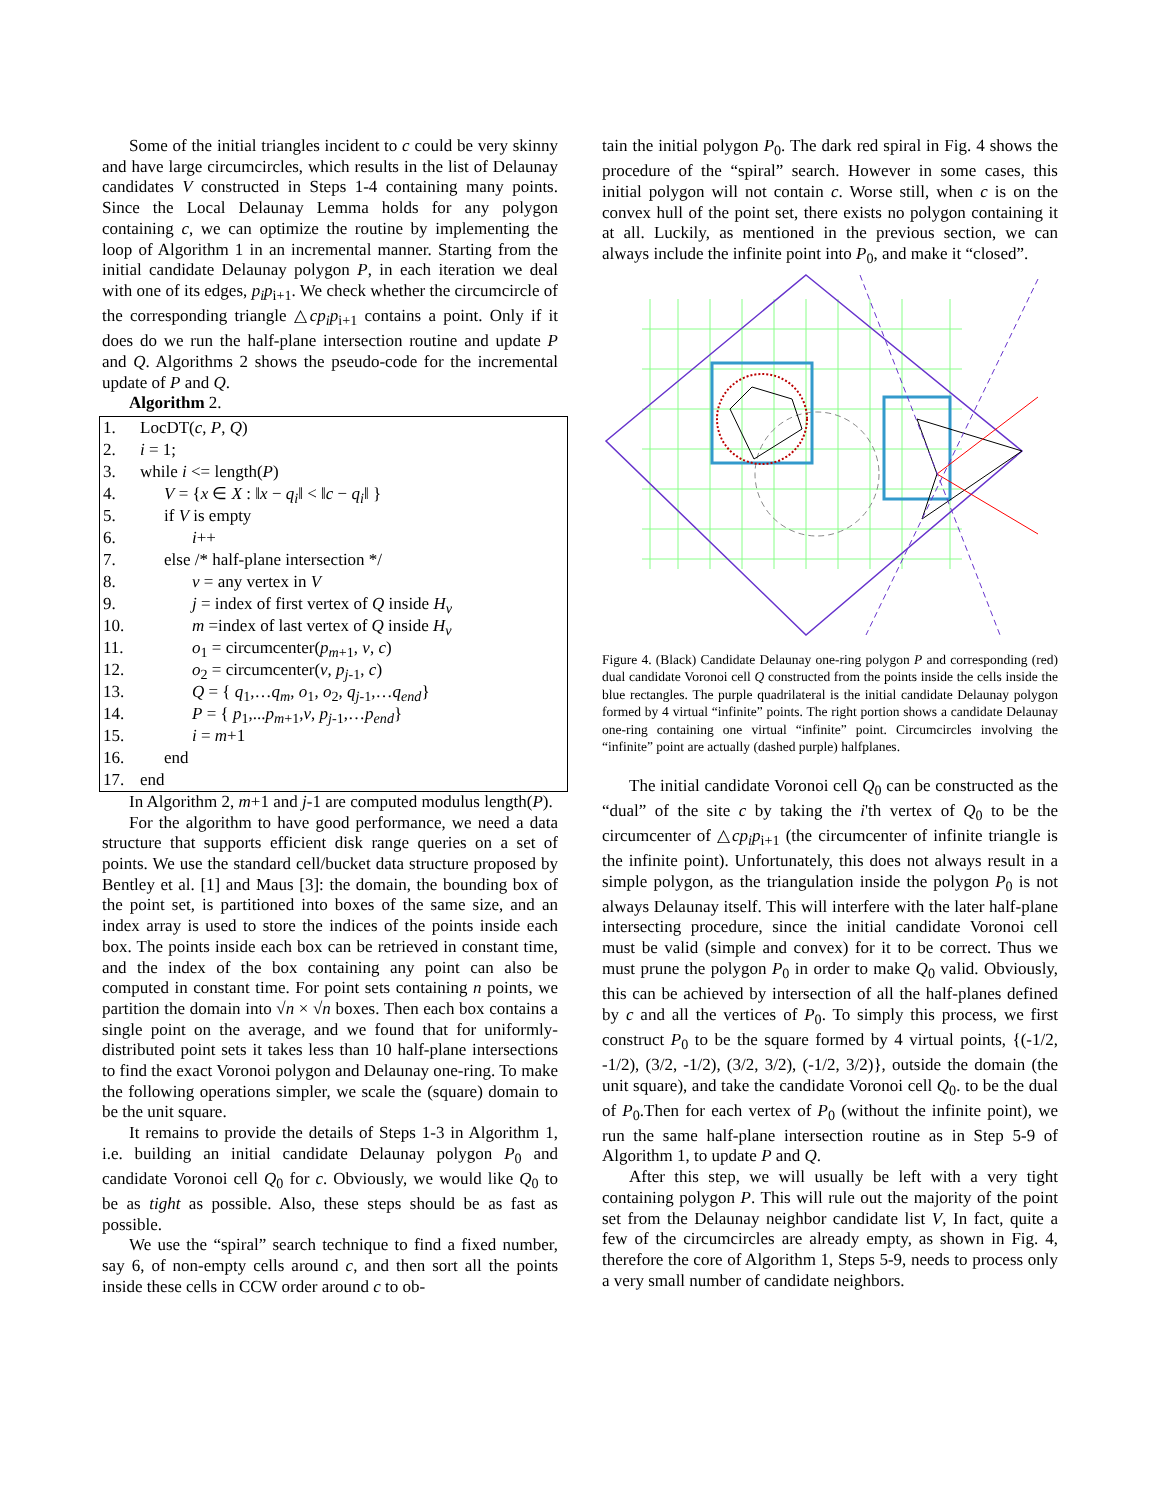Some of the initial triangles incident to c could be very skinny and have large circumcircles, which results in the list of Delaunay candidates V constructed in Steps 1-4 containing many points. Since the Local Delaunay Lemma holds for any polygon containing c, we can optimize the routine by implementing the loop of Algorithm 1 in an incremental manner. Starting from the initial candidate Delaunay polygon P, in each iteration we deal with one of its edges, p<sub>i</sub>p<sub>i+1</sub>. We check whether the circumcircle of the corresponding triangle △cp<sub>i</sub>p<sub>i+1</sub> contains a point. Only if it does do we run the half-plane intersection routine and update P and Q. Algorithms 2 shows the pseudo-code for the incremental update of P and Q.
Algorithm 2.
1. LocDT(c, P, Q)
2. i = 1;
3. while i <= length(P)
4. V = {x ∈ X : ‖x − q<sub>i</sub>‖ < ‖c − q<sub>i</sub>‖ }
5. if V is empty
6. i++
7. else /* half-plane intersection */
8. v = any vertex in V
9. j = index of first vertex of Q inside H<sub>v</sub>
10. m =index of last vertex of Q inside H<sub>v</sub>
11. o<sub>1</sub> = circumcenter(p<sub>m+1</sub>, v, c)
12. o<sub>2</sub> = circumcenter(v, p<sub>j-1</sub>, c)
13. Q = { q<sub>1</sub>,…q<sub>m</sub>, o<sub>1</sub>, o<sub>2</sub>, q<sub>j-1</sub>,…q<sub>end</sub>}
14. P = { p<sub>1</sub>,...p<sub>m+1</sub>,v, p<sub>j-1</sub>,…p<sub>end</sub>}
15. i = m+1
16. end
17. end
In Algorithm 2, m+1 and j-1 are computed modulus length(P).
For the algorithm to have good performance, we need a data structure that supports efficient disk range queries on a set of points. We use the standard cell/bucket data structure proposed by Bentley et al. [1] and Maus [3]: the domain, the bounding box of the point set, is partitioned into boxes of the same size, and an index array is used to store the indices of the points inside each box. The points inside each box can be retrieved in constant time, and the index of the box containing any point can also be computed in constant time. For point sets containing n points, we partition the domain into √n × √n boxes. Then each box contains a single point on the average, and we found that for uniformly-distributed point sets it takes less than 10 half-plane intersections to find the exact Voronoi polygon and Delaunay one-ring. To make the following operations simpler, we scale the (square) domain to be the unit square.
It remains to provide the details of Steps 1-3 in Algorithm 1, i.e. building an initial candidate Delaunay polygon P<sub>0</sub> and candidate Voronoi cell Q<sub>0</sub> for c. Obviously, we would like Q<sub>0</sub> to be as tight as possible. Also, these steps should be as fast as possible.
We use the “spiral” search technique to find a fixed number, say 6, of non-empty cells around c, and then sort all the points inside these cells in CCW order around c to ob-
tain the initial polygon P<sub>0</sub>. The dark red spiral in Fig. 4 shows the procedure of the “spiral” search. However in some cases, this initial polygon will not contain c. Worse still, when c is on the convex hull of the point set, there exists no polygon containing it at all. Luckily, as mentioned in the previous section, we can always include the infinite point into P<sub>0</sub>, and make it “closed”.
Figure 4. (Black) Candidate Delaunay one-ring polygon P and corresponding (red) dual candidate Voronoi cell Q constructed from the points inside the cells inside the blue rectangles. The purple quadrilateral is the initial candidate Delaunay polygon formed by 4 virtual “infinite” points. The right portion shows a candidate Delaunay one-ring containing one virtual “infinite” point. Circumcircles involving the “infinite” point are actually (dashed purple) halfplanes.
The initial candidate Voronoi cell Q<sub>0</sub> can be constructed as the “dual” of the site c by taking the i'th vertex of Q<sub>0</sub> to be the circumcenter of △cp<sub>i</sub>p<sub>i+1</sub> (the circumcenter of infinite triangle is the infinite point). Unfortunately, this does not always result in a simple polygon, as the triangulation inside the polygon P<sub>0</sub> is not always Delaunay itself. This will interfere with the later half-plane intersecting procedure, since the initial candidate Voronoi cell must be valid (simple and convex) for it to be correct. Thus we must prune the polygon P<sub>0</sub> in order to make Q<sub>0</sub> valid. Obviously, this can be achieved by intersection of all the half-planes defined by c and all the vertices of P<sub>0</sub>. To simply this process, we first construct P<sub>0</sub> to be the square formed by 4 virtual points, {(-1/2, -1/2), (3/2, -1/2), (3/2, 3/2), (-1/2, 3/2)}, outside the domain (the unit square), and take the candidate Voronoi cell Q<sub>0</sub>. to be the dual of P<sub>0</sub>.Then for each vertex of P<sub>0</sub> (without the infinite point), we run the same half-plane intersection routine as in Step 5-9 of Algorithm 1, to update P and Q.
After this step, we will usually be left with a very tight containing polygon P. This will rule out the majority of the point set from the Delaunay neighbor candidate list V, In fact, quite a few of the circumcircles are already empty, as shown in Fig. 4, therefore the core of Algorithm 1, Steps 5-9, needs to process only a very small number of candidate neighbors.